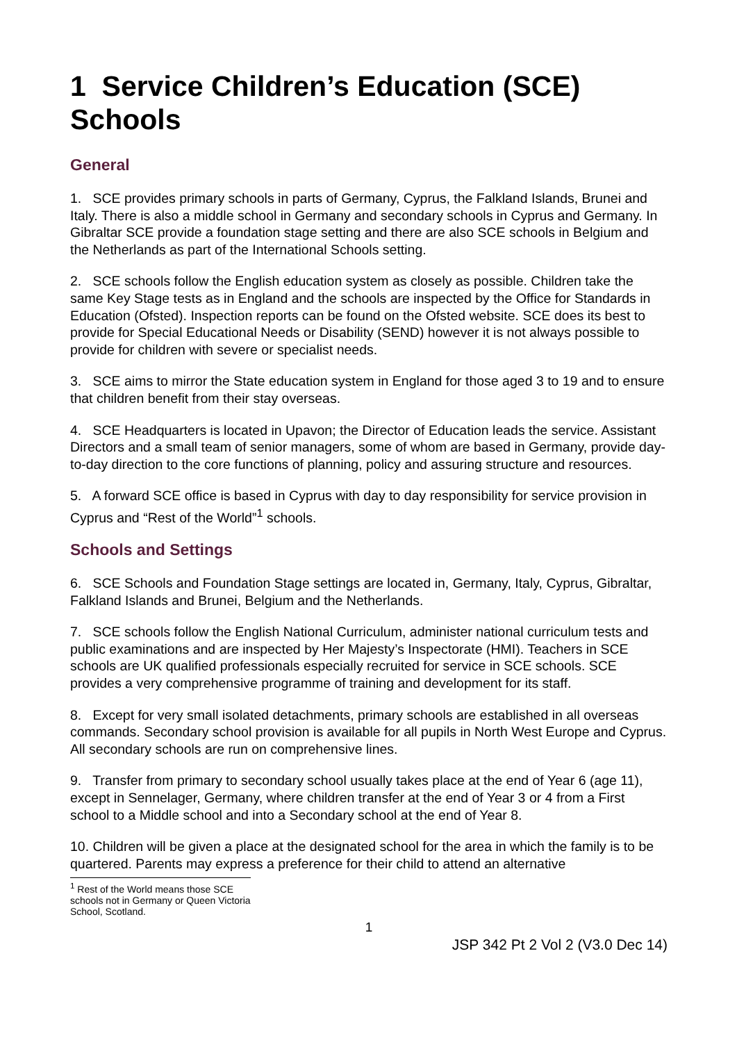1 Service Children’s Education (SCE) Schools
General
1. SCE provides primary schools in parts of Germany, Cyprus, the Falkland Islands, Brunei and Italy. There is also a middle school in Germany and secondary schools in Cyprus and Germany. In Gibraltar SCE provide a foundation stage setting and there are also SCE schools in Belgium and the Netherlands as part of the International Schools setting.
2. SCE schools follow the English education system as closely as possible. Children take the same Key Stage tests as in England and the schools are inspected by the Office for Standards in Education (Ofsted). Inspection reports can be found on the Ofsted website. SCE does its best to provide for Special Educational Needs or Disability (SEND) however it is not always possible to provide for children with severe or specialist needs.
3. SCE aims to mirror the State education system in England for those aged 3 to 19 and to ensure that children benefit from their stay overseas.
4. SCE Headquarters is located in Upavon; the Director of Education leads the service. Assistant Directors and a small team of senior managers, some of whom are based in Germany, provide day-to-day direction to the core functions of planning, policy and assuring structure and resources.
5. A forward SCE office is based in Cyprus with day to day responsibility for service provision in Cyprus and “Rest of the World”<sup>1</sup> schools.
Schools and Settings
6. SCE Schools and Foundation Stage settings are located in, Germany, Italy, Cyprus, Gibraltar, Falkland Islands and Brunei, Belgium and the Netherlands.
7. SCE schools follow the English National Curriculum, administer national curriculum tests and public examinations and are inspected by Her Majesty’s Inspectorate (HMI). Teachers in SCE schools are UK qualified professionals especially recruited for service in SCE schools. SCE provides a very comprehensive programme of training and development for its staff.
8. Except for very small isolated detachments, primary schools are established in all overseas commands. Secondary school provision is available for all pupils in North West Europe and Cyprus. All secondary schools are run on comprehensive lines.
9. Transfer from primary to secondary school usually takes place at the end of Year 6 (age 11), except in Sennelager, Germany, where children transfer at the end of Year 3 or 4 from a First school to a Middle school and into a Secondary school at the end of Year 8.
10. Children will be given a place at the designated school for the area in which the family is to be quartered. Parents may express a preference for their child to attend an alternative
<sup>1</sup> Rest of the World means those SCE schools not in Germany or Queen Victoria School, Scotland.
1
JSP 342 Pt 2 Vol 2 (V3.0 Dec 14)